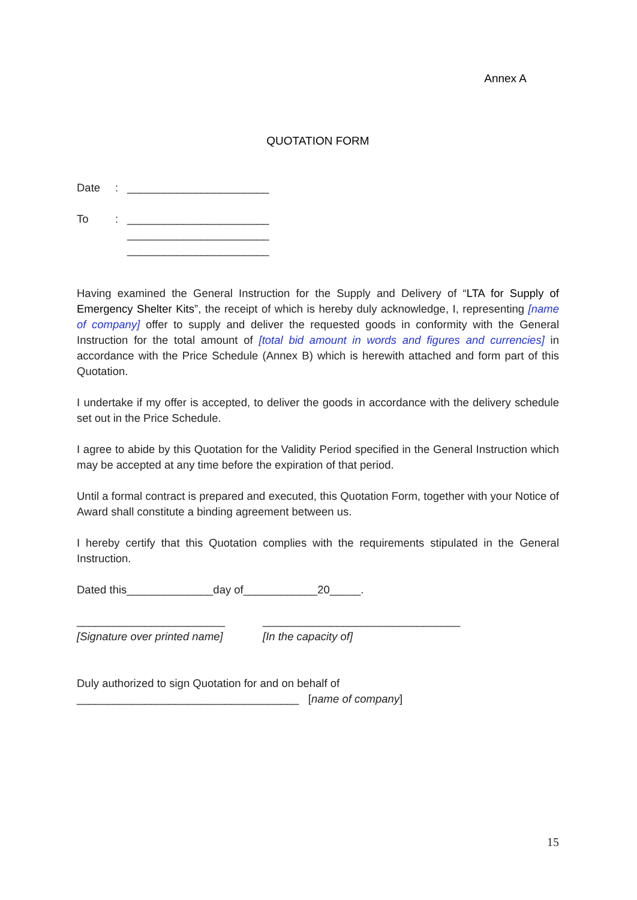Annex A
QUOTATION FORM
Date: _______________________
To: _______________________
_______________________
_______________________
Having examined the General Instruction for the Supply and Delivery of “LTA for Supply of Emergency Shelter Kits”, the receipt of which is hereby duly acknowledge, I, representing [name of company] offer to supply and deliver the requested goods in conformity with the General Instruction for the total amount of [total bid amount in words and figures and currencies] in accordance with the Price Schedule (Annex B) which is herewith attached and form part of this Quotation.
I undertake if my offer is accepted, to deliver the goods in accordance with the delivery schedule set out in the Price Schedule.
I agree to abide by this Quotation for the Validity Period specified in the General Instruction which may be accepted at any time before the expiration of that period.
Until a formal contract is prepared and executed, this Quotation Form, together with your Notice of Award shall constitute a binding agreement between us.
I hereby certify that this Quotation complies with the requirements stipulated in the General Instruction.
Dated this______________day of____________20_____.
________________________
[Signature over printed name]
________________________________
[In the capacity of]
Duly authorized to sign Quotation for and on behalf of
____________________________________ [name of company]
15